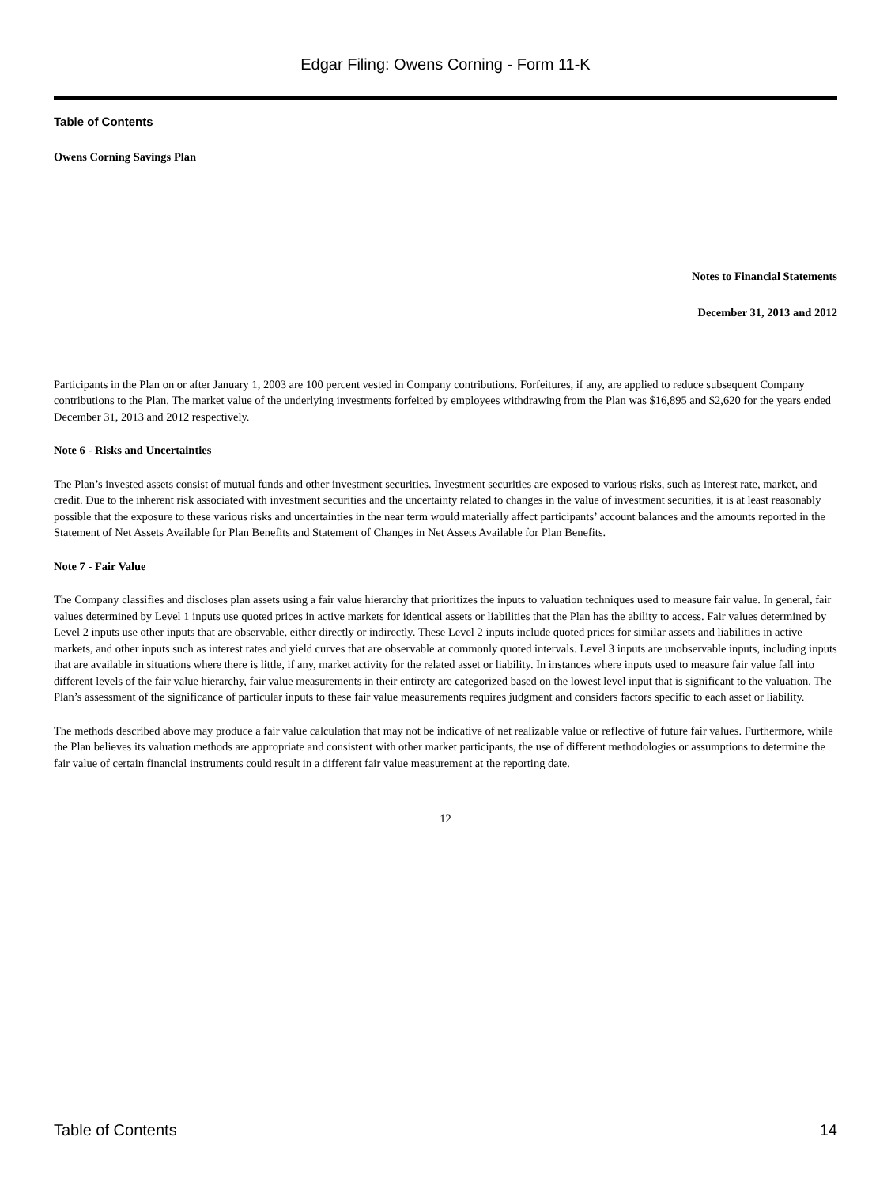Edgar Filing: Owens Corning - Form 11-K
Table of Contents
Owens Corning Savings Plan
Notes to Financial Statements
December 31, 2013 and 2012
Participants in the Plan on or after January 1, 2003 are 100 percent vested in Company contributions. Forfeitures, if any, are applied to reduce subsequent Company contributions to the Plan. The market value of the underlying investments forfeited by employees withdrawing from the Plan was $16,895 and $2,620 for the years ended December 31, 2013 and 2012 respectively.
Note 6 - Risks and Uncertainties
The Plan’s invested assets consist of mutual funds and other investment securities. Investment securities are exposed to various risks, such as interest rate, market, and credit. Due to the inherent risk associated with investment securities and the uncertainty related to changes in the value of investment securities, it is at least reasonably possible that the exposure to these various risks and uncertainties in the near term would materially affect participants’ account balances and the amounts reported in the Statement of Net Assets Available for Plan Benefits and Statement of Changes in Net Assets Available for Plan Benefits.
Note 7 - Fair Value
The Company classifies and discloses plan assets using a fair value hierarchy that prioritizes the inputs to valuation techniques used to measure fair value. In general, fair values determined by Level 1 inputs use quoted prices in active markets for identical assets or liabilities that the Plan has the ability to access. Fair values determined by Level 2 inputs use other inputs that are observable, either directly or indirectly. These Level 2 inputs include quoted prices for similar assets and liabilities in active markets, and other inputs such as interest rates and yield curves that are observable at commonly quoted intervals. Level 3 inputs are unobservable inputs, including inputs that are available in situations where there is little, if any, market activity for the related asset or liability. In instances where inputs used to measure fair value fall into different levels of the fair value hierarchy, fair value measurements in their entirety are categorized based on the lowest level input that is significant to the valuation. The Plan’s assessment of the significance of particular inputs to these fair value measurements requires judgment and considers factors specific to each asset or liability.
The methods described above may produce a fair value calculation that may not be indicative of net realizable value or reflective of future fair values. Furthermore, while the Plan believes its valuation methods are appropriate and consistent with other market participants, the use of different methodologies or assumptions to determine the fair value of certain financial instruments could result in a different fair value measurement at the reporting date.
12
Table of Contents 14